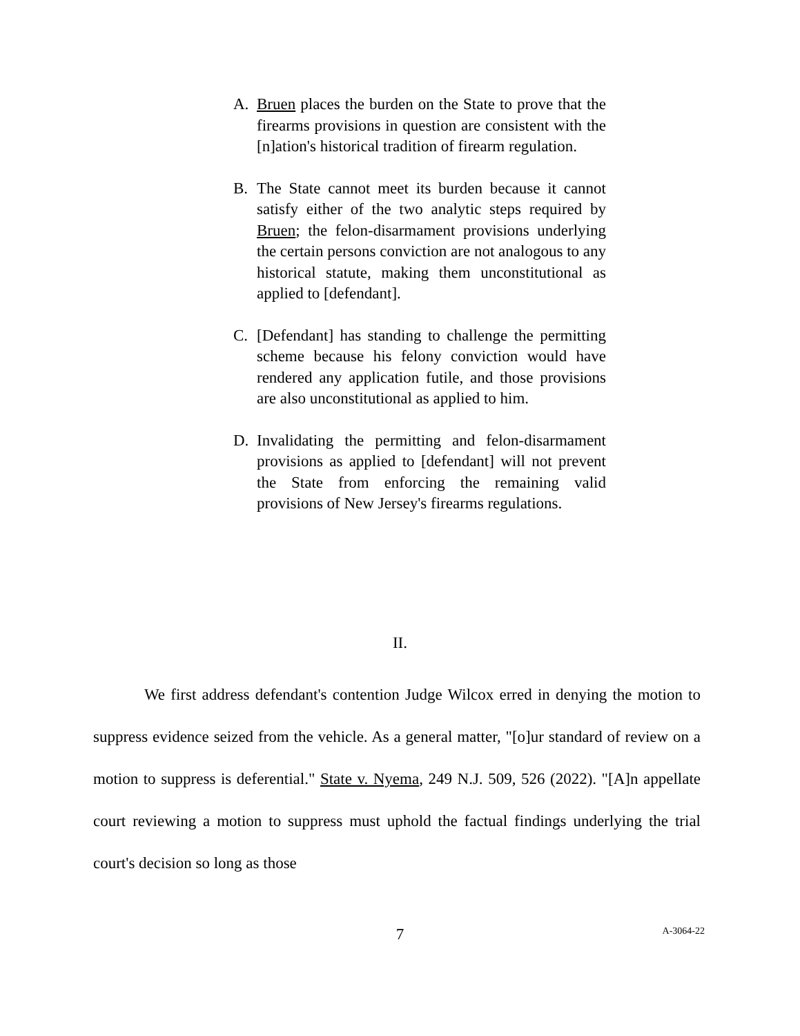A. Bruen places the burden on the State to prove that the firearms provisions in question are consistent with the [n]ation's historical tradition of firearm regulation.
B. The State cannot meet its burden because it cannot satisfy either of the two analytic steps required by Bruen; the felon-disarmament provisions underlying the certain persons conviction are not analogous to any historical statute, making them unconstitutional as applied to [defendant].
C. [Defendant] has standing to challenge the permitting scheme because his felony conviction would have rendered any application futile, and those provisions are also unconstitutional as applied to him.
D. Invalidating the permitting and felon-disarmament provisions as applied to [defendant] will not prevent the State from enforcing the remaining valid provisions of New Jersey's firearms regulations.
II.
We first address defendant's contention Judge Wilcox erred in denying the motion to suppress evidence seized from the vehicle. As a general matter, "[o]ur standard of review on a motion to suppress is deferential." State v. Nyema, 249 N.J. 509, 526 (2022). "[A]n appellate court reviewing a motion to suppress must uphold the factual findings underlying the trial court's decision so long as those
7
A-3064-22